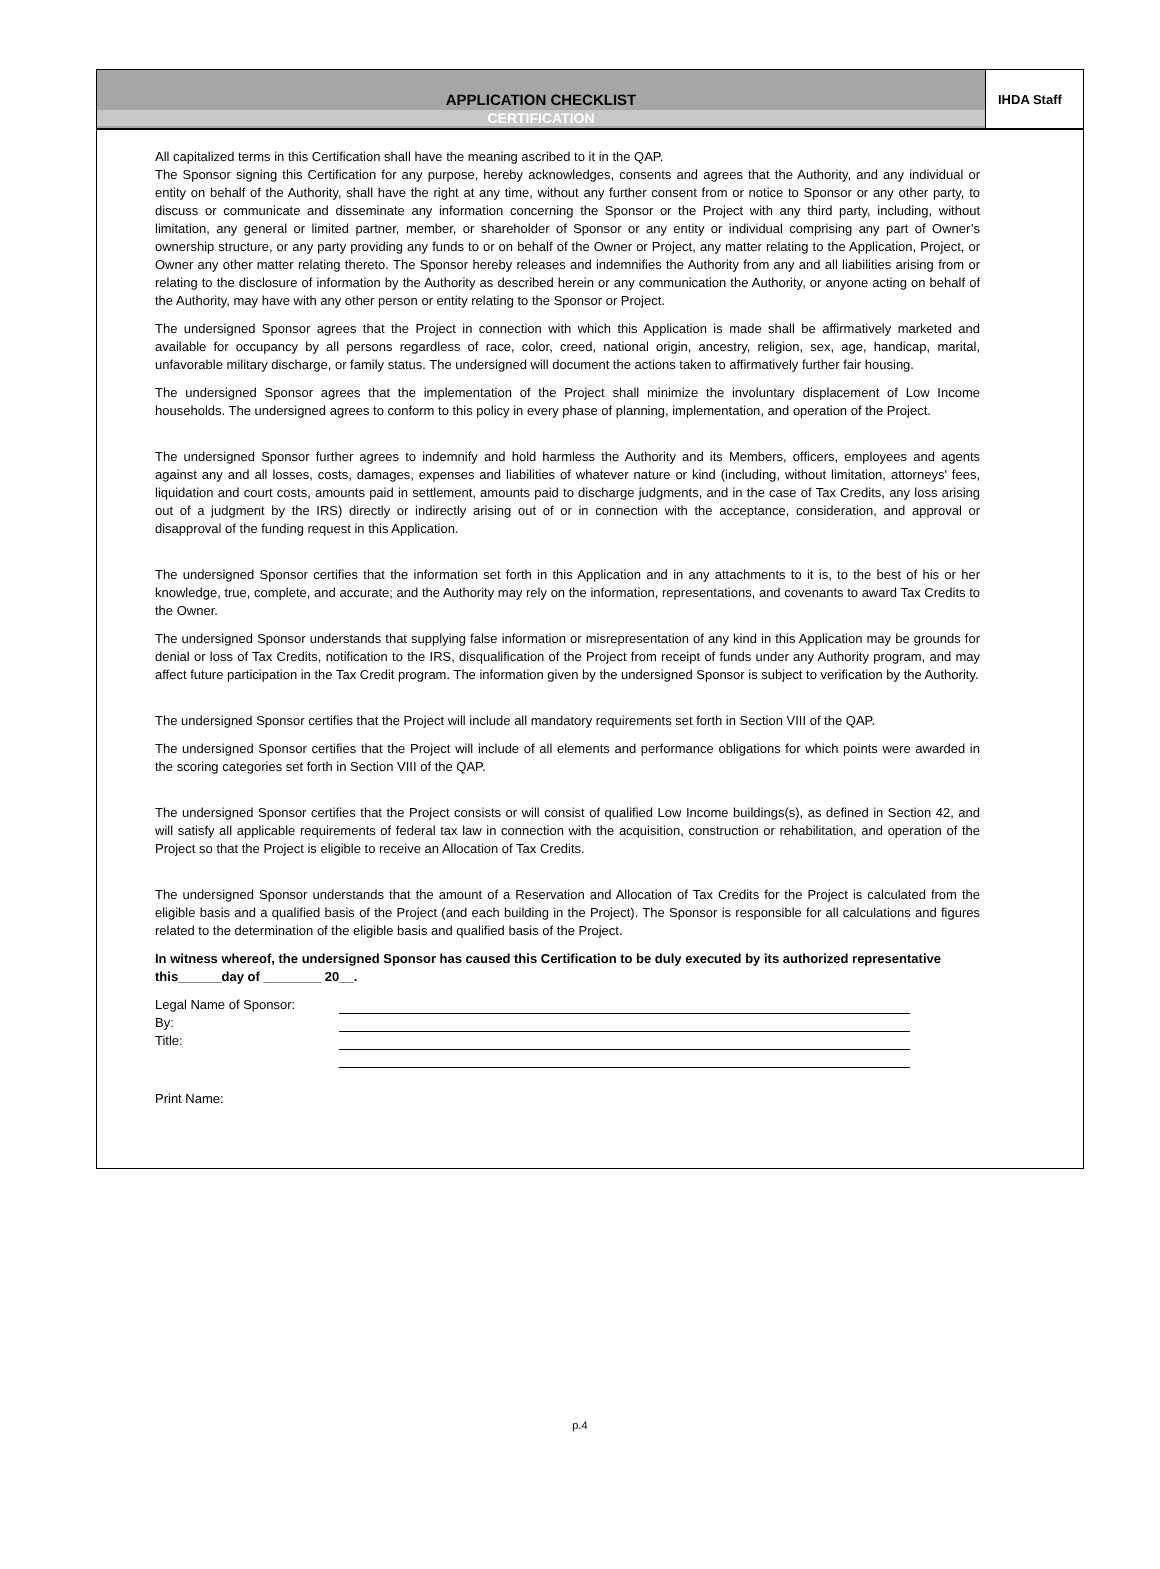APPLICATION CHECKLIST
CERTIFICATION
IHDA Staff
All capitalized terms in this Certification shall have the meaning ascribed to it in the QAP.
The Sponsor signing this Certification for any purpose, hereby acknowledges, consents and agrees that the Authority, and any individual or entity on behalf of the Authority, shall have the right at any time, without any further consent from or notice to Sponsor or any other party, to discuss or communicate and disseminate any information concerning the Sponsor or the Project with any third party, including, without limitation, any general or limited partner, member, or shareholder of Sponsor or any entity or individual comprising any part of Owner’s ownership structure, or any party providing any funds to or on behalf of the Owner or Project, any matter relating to the Application, Project, or Owner any other matter relating thereto. The Sponsor hereby releases and indemnifies the Authority from any and all liabilities arising from or relating to the disclosure of information by the Authority as described herein or any communication the Authority, or anyone acting on behalf of the Authority, may have with any other person or entity relating to the Sponsor or Project.
The undersigned Sponsor agrees that the Project in connection with which this Application is made shall be affirmatively marketed and available for occupancy by all persons regardless of race, color, creed, national origin, ancestry, religion, sex, age, handicap, marital, unfavorable military discharge, or family status. The undersigned will document the actions taken to affirmatively further fair housing.
The undersigned Sponsor agrees that the implementation of the Project shall minimize the involuntary displacement of Low Income households. The undersigned agrees to conform to this policy in every phase of planning, implementation, and operation of the Project.
The undersigned Sponsor further agrees to indemnify and hold harmless the Authority and its Members, officers, employees and agents against any and all losses, costs, damages, expenses and liabilities of whatever nature or kind (including, without limitation, attorneys' fees, liquidation and court costs, amounts paid in settlement, amounts paid to discharge judgments, and in the case of Tax Credits, any loss arising out of a judgment by the IRS) directly or indirectly arising out of or in connection with the acceptance, consideration, and approval or disapproval of the funding request in this Application.
The undersigned Sponsor certifies that the information set forth in this Application and in any attachments to it is, to the best of his or her knowledge, true, complete, and accurate; and the Authority may rely on the information, representations, and covenants to award Tax Credits to the Owner.
The undersigned Sponsor understands that supplying false information or misrepresentation of any kind in this Application may be grounds for denial or loss of Tax Credits, notification to the IRS, disqualification of the Project from receipt of funds under any Authority program, and may affect future participation in the Tax Credit program. The information given by the undersigned Sponsor is subject to verification by the Authority.
The undersigned Sponsor certifies that the Project will include all mandatory requirements set forth in Section VIII of the QAP.
The undersigned Sponsor certifies that the Project will include of all elements and performance obligations for which points were awarded in the scoring categories set forth in Section VIII of the QAP.
The undersigned Sponsor certifies that the Project consists or will consist of qualified Low Income buildings(s), as defined in Section 42, and will satisfy all applicable requirements of federal tax law in connection with the acquisition, construction or rehabilitation, and operation of the Project so that the Project is eligible to receive an Allocation of Tax Credits.
The undersigned Sponsor understands that the amount of a Reservation and Allocation of Tax Credits for the Project is calculated from the eligible basis and a qualified basis of the Project (and each building in the Project). The Sponsor is responsible for all calculations and figures related to the determination of the eligible basis and qualified basis of the Project.
In witness whereof, the undersigned Sponsor has caused this Certification to be duly executed by its authorized representative this______day of ________ 20__.
Legal Name of Sponsor:
By:
Title:
Print Name:
p.4